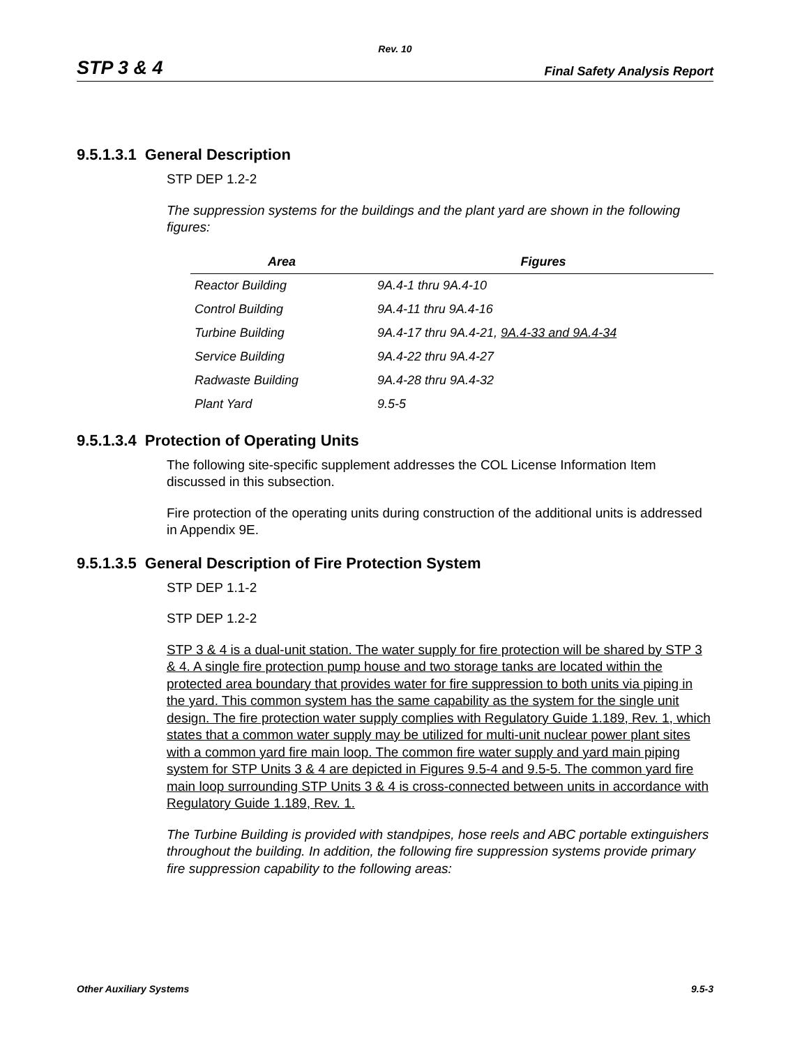Rev. 10
STP 3 & 4 Final Safety Analysis Report
9.5.1.3.1 General Description
STP DEP 1.2-2
The suppression systems for the buildings and the plant yard are shown in the following figures:
| Area | Figures |
| --- | --- |
| Reactor Building | 9A.4-1 thru 9A.4-10 |
| Control Building | 9A.4-11 thru 9A.4-16 |
| Turbine Building | 9A.4-17 thru 9A.4-21, 9A.4-33 and 9A.4-34 |
| Service Building | 9A.4-22 thru 9A.4-27 |
| Radwaste Building | 9A.4-28 thru 9A.4-32 |
| Plant Yard | 9.5-5 |
9.5.1.3.4 Protection of Operating Units
The following site-specific supplement addresses the COL License Information Item discussed in this subsection.
Fire protection of the operating units during construction of the additional units is addressed in Appendix 9E.
9.5.1.3.5 General Description of Fire Protection System
STP DEP 1.1-2
STP DEP 1.2-2
STP 3 & 4 is a dual-unit station. The water supply for fire protection will be shared by STP 3 & 4. A single fire protection pump house and two storage tanks are located within the protected area boundary that provides water for fire suppression to both units via piping in the yard. This common system has the same capability as the system for the single unit design. The fire protection water supply complies with Regulatory Guide 1.189, Rev. 1, which states that a common water supply may be utilized for multi-unit nuclear power plant sites with a common yard fire main loop. The common fire water supply and yard main piping system for STP Units 3 & 4 are depicted in Figures 9.5-4 and 9.5-5. The common yard fire main loop surrounding STP Units 3 & 4 is cross-connected between units in accordance with Regulatory Guide 1.189, Rev. 1.
The Turbine Building is provided with standpipes, hose reels and ABC portable extinguishers throughout the building. In addition, the following fire suppression systems provide primary fire suppression capability to the following areas:
Other Auxiliary Systems 9.5-3